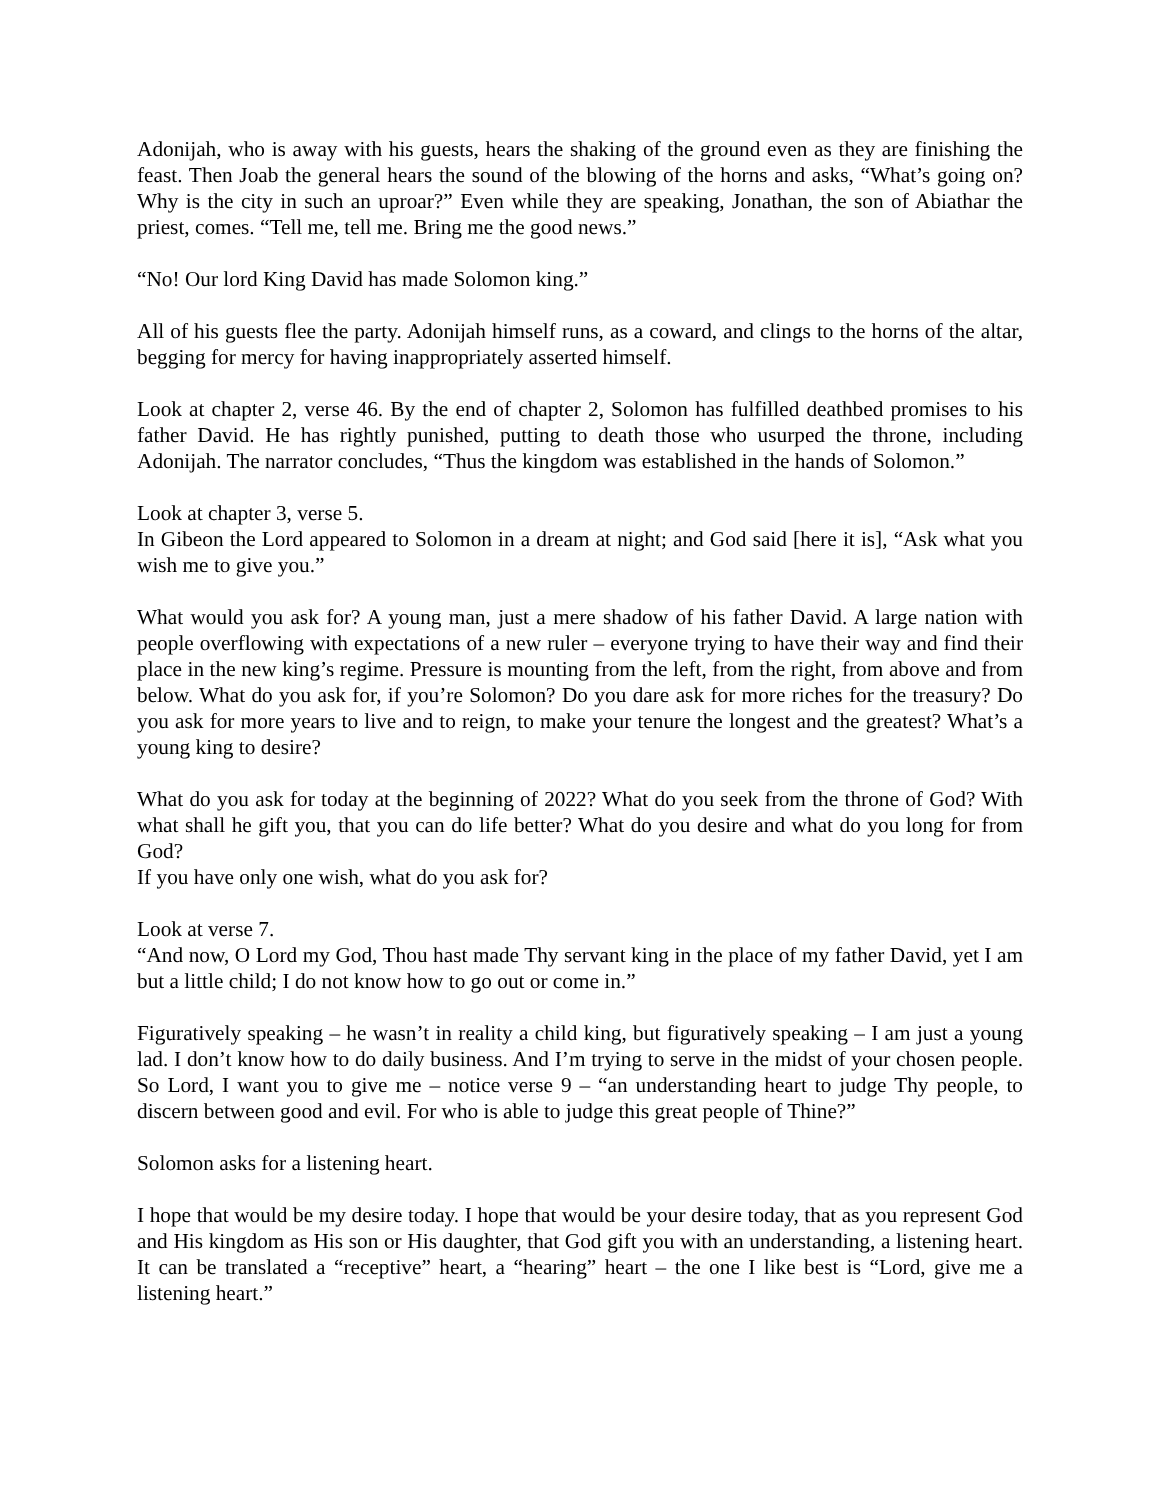Adonijah, who is away with his guests, hears the shaking of the ground even as they are finishing the feast. Then Joab the general hears the sound of the blowing of the horns and asks, “What’s going on? Why is the city in such an uproar?” Even while they are speaking, Jonathan, the son of Abiathar the priest, comes. “Tell me, tell me. Bring me the good news.”
“No! Our lord King David has made Solomon king.”
All of his guests flee the party. Adonijah himself runs, as a coward, and clings to the horns of the altar, begging for mercy for having inappropriately asserted himself.
Look at chapter 2, verse 46. By the end of chapter 2, Solomon has fulfilled deathbed promises to his father David. He has rightly punished, putting to death those who usurped the throne, including Adonijah. The narrator concludes, “Thus the kingdom was established in the hands of Solomon.”
Look at chapter 3, verse 5.
In Gibeon the Lord appeared to Solomon in a dream at night; and God said [here it is], “Ask what you wish me to give you.”
What would you ask for? A young man, just a mere shadow of his father David. A large nation with people overflowing with expectations of a new ruler – everyone trying to have their way and find their place in the new king’s regime. Pressure is mounting from the left, from the right, from above and from below. What do you ask for, if you’re Solomon? Do you dare ask for more riches for the treasury? Do you ask for more years to live and to reign, to make your tenure the longest and the greatest? What’s a young king to desire?
What do you ask for today at the beginning of 2022? What do you seek from the throne of God? With what shall he gift you, that you can do life better? What do you desire and what do you long for from God?
If you have only one wish, what do you ask for?
Look at verse 7.
“And now, O Lord my God, Thou hast made Thy servant king in the place of my father David, yet I am but a little child; I do not know how to go out or come in.”
Figuratively speaking – he wasn’t in reality a child king, but figuratively speaking – I am just a young lad. I don’t know how to do daily business. And I’m trying to serve in the midst of your chosen people. So Lord, I want you to give me – notice verse 9 – “an understanding heart to judge Thy people, to discern between good and evil. For who is able to judge this great people of Thine?”
Solomon asks for a listening heart.
I hope that would be my desire today. I hope that would be your desire today, that as you represent God and His kingdom as His son or His daughter, that God gift you with an understanding, a listening heart. It can be translated a “receptive” heart, a “hearing” heart – the one I like best is “Lord, give me a listening heart.”